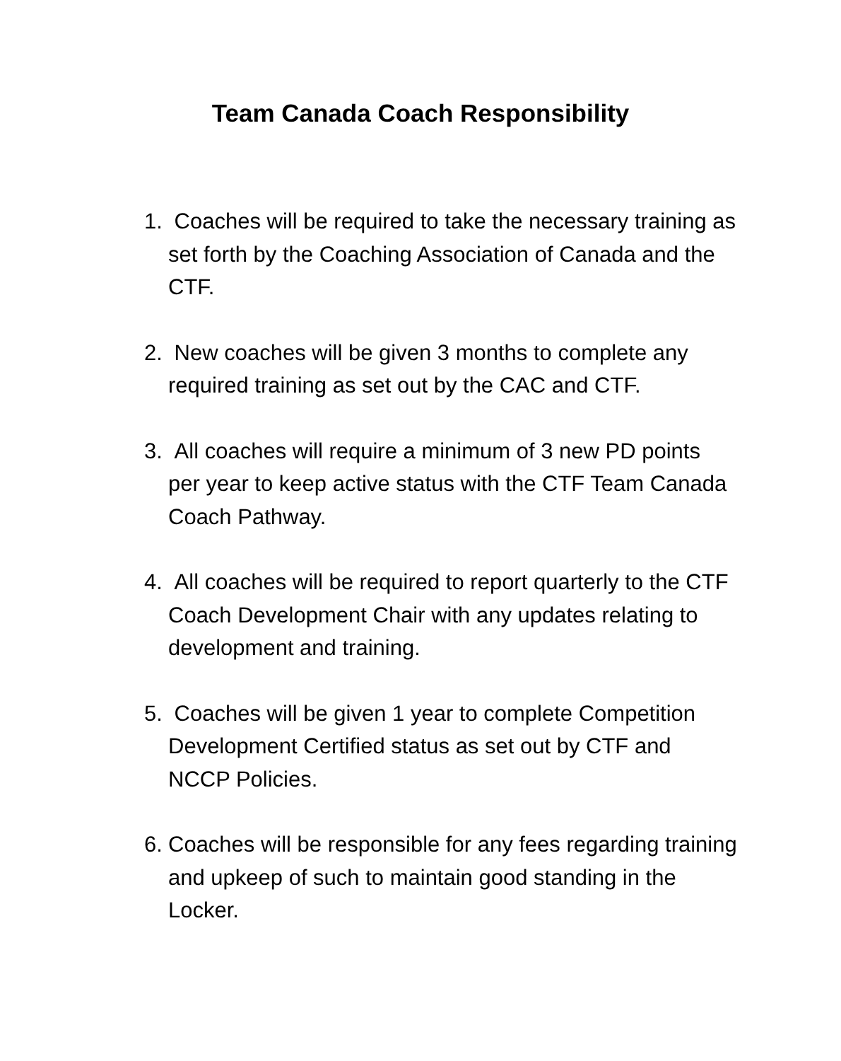Team Canada Coach Responsibility
1. Coaches will be required to take the necessary training as set forth by the Coaching Association of Canada and the CTF.
2. New coaches will be given 3 months to complete any required training as set out by the CAC and CTF.
3. All coaches will require a minimum of 3 new PD points per year to keep active status with the CTF Team Canada Coach Pathway.
4. All coaches will be required to report quarterly to the CTF Coach Development Chair with any updates relating to development and training.
5. Coaches will be given 1 year to complete Competition Development Certified status as set out by CTF and NCCP Policies.
6. Coaches will be responsible for any fees regarding training and upkeep of such to maintain good standing in the Locker.